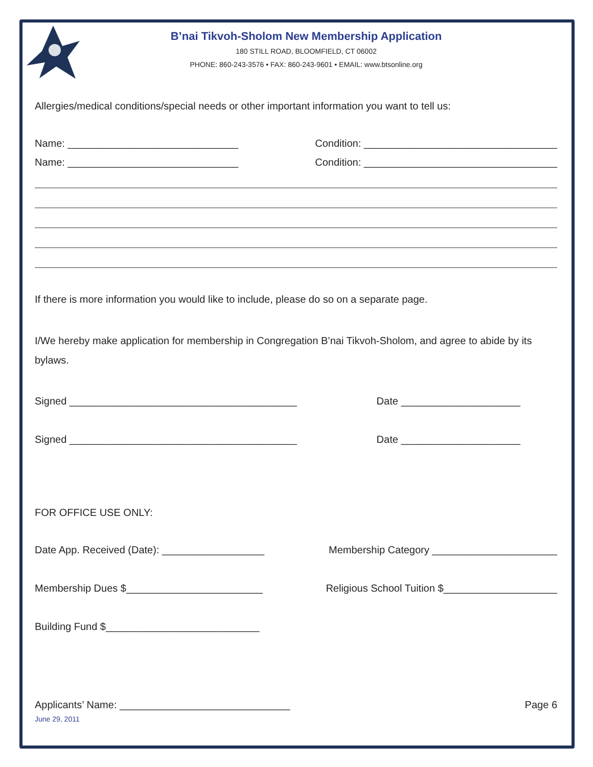B’nai Tikvoh-Sholom New Membership Application
180 STILL ROAD, BLOOMFIELD, CT 06002
PHONE: 860-243-3576 • FAX: 860-243-9601 • EMAIL: www.btsonline.org
Allergies/medical conditions/special needs or other important information you want to tell us:
Name: ______________________________ Condition: __________________________________
Name: ______________________________ Condition: __________________________________
If there is more information you would like to include, please do so on a separate page.
I/We hereby make application for membership in Congregation B’nai Tikvoh-Sholom, and agree to abide by its bylaws.
Signed ________________________________________ Date _____________________
Signed ________________________________________ Date _____________________
FOR OFFICE USE ONLY:
Date App. Received (Date): __________________ Membership Category ______________________
Membership Dues $________________________ Religious School Tuition $____________________
Building Fund $___________________________
Applicants’ Name: ______________________________ Page 6
June 29, 2011